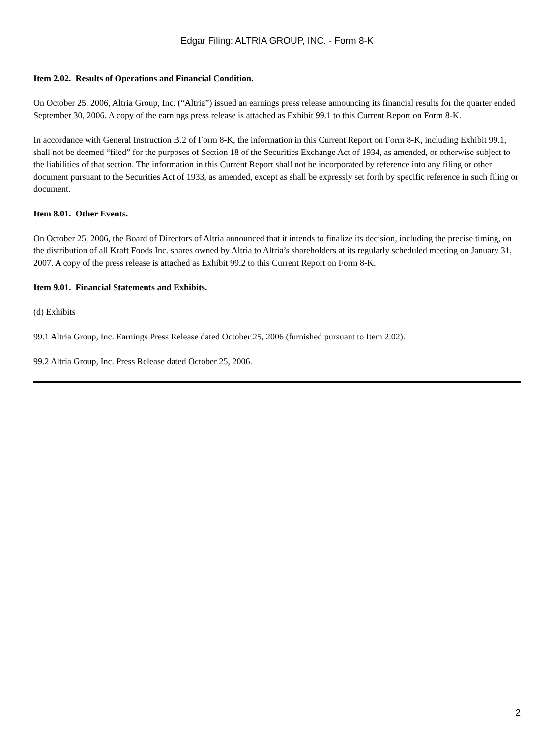Edgar Filing: ALTRIA GROUP, INC. - Form 8-K
Item 2.02. Results of Operations and Financial Condition.
On October 25, 2006, Altria Group, Inc. (“Altria”) issued an earnings press release announcing its financial results for the quarter ended September 30, 2006. A copy of the earnings press release is attached as Exhibit 99.1 to this Current Report on Form 8-K.
In accordance with General Instruction B.2 of Form 8-K, the information in this Current Report on Form 8-K, including Exhibit 99.1, shall not be deemed “filed” for the purposes of Section 18 of the Securities Exchange Act of 1934, as amended, or otherwise subject to the liabilities of that section. The information in this Current Report shall not be incorporated by reference into any filing or other document pursuant to the Securities Act of 1933, as amended, except as shall be expressly set forth by specific reference in such filing or document.
Item 8.01. Other Events.
On October 25, 2006, the Board of Directors of Altria announced that it intends to finalize its decision, including the precise timing, on the distribution of all Kraft Foods Inc. shares owned by Altria to Altria’s shareholders at its regularly scheduled meeting on January 31, 2007. A copy of the press release is attached as Exhibit 99.2 to this Current Report on Form 8-K.
Item 9.01. Financial Statements and Exhibits.
(d) Exhibits
99.1 Altria Group, Inc. Earnings Press Release dated October 25, 2006 (furnished pursuant to Item 2.02).
99.2 Altria Group, Inc. Press Release dated October 25, 2006.
2